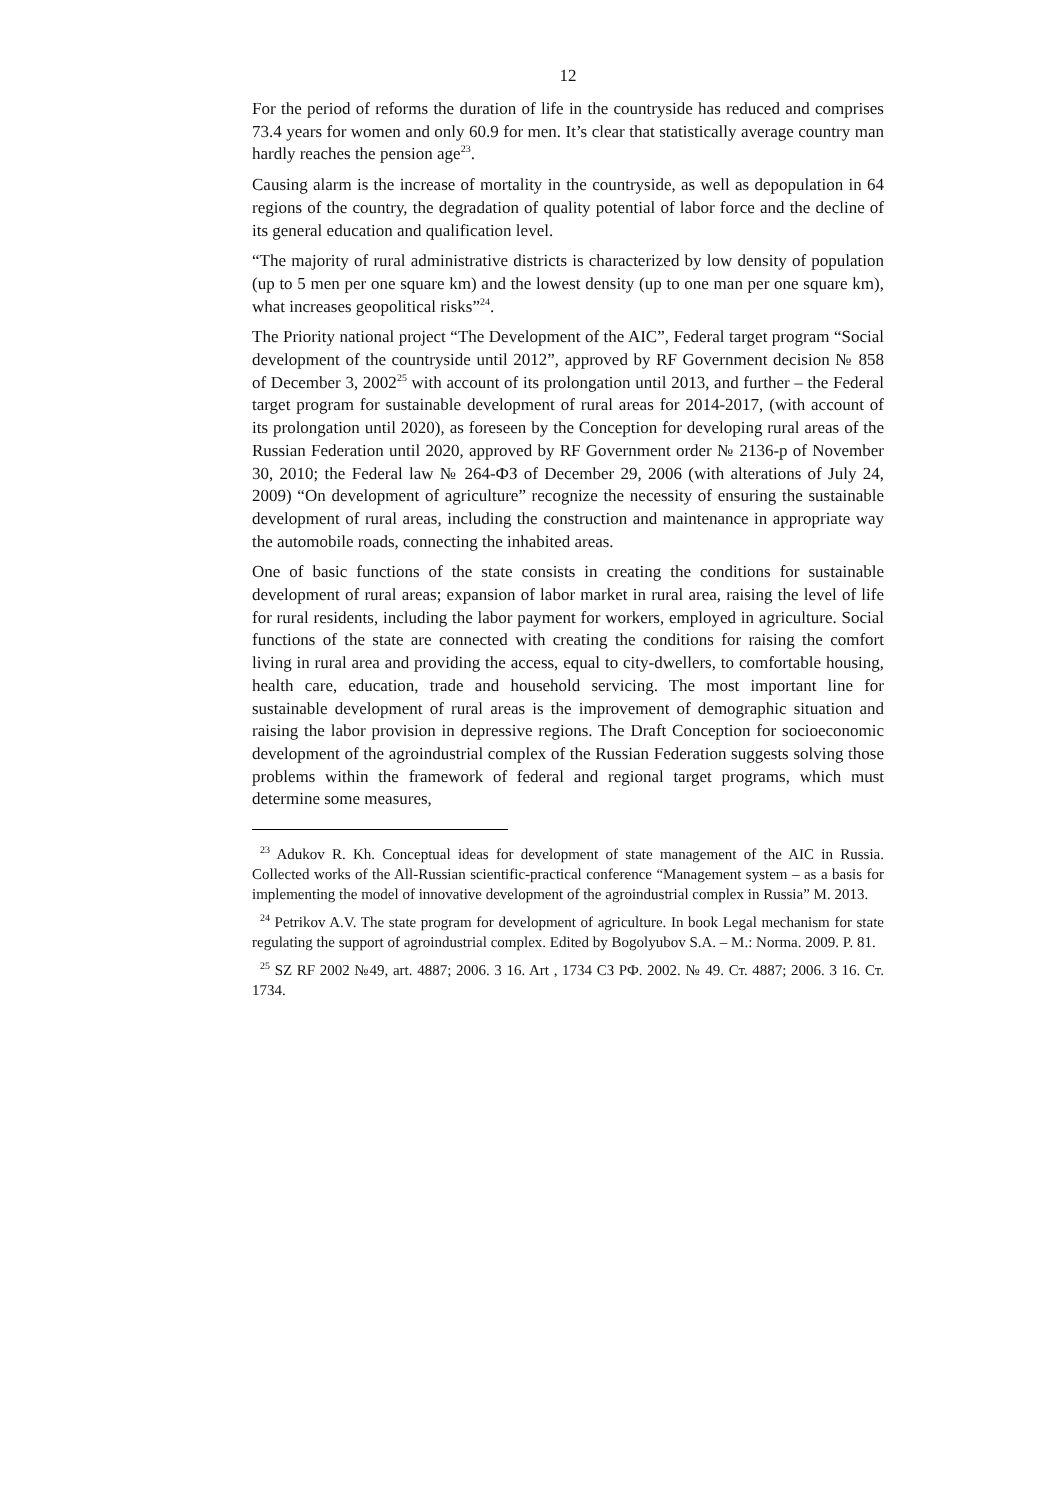12
For the period of reforms the duration of life in the countryside has reduced and comprises 73.4 years for women and only 60.9 for men. It’s clear that statistically average country man hardly reaches the pension age<sup>23</sup>.
Causing alarm is the increase of mortality in the countryside, as well as depopulation in 64 regions of the country, the degradation of quality potential of labor force and the decline of its general education and qualification level.
“The majority of rural administrative districts is characterized by low density of population (up to 5 men per one square km) and the lowest density (up to one man per one square km), what increases geopolitical risks”<sup>24</sup>.
The Priority national project “The Development of the AIC”, Federal target program “Social development of the countryside until 2012”, approved by RF Government decision № 858 of December 3, 2002<sup>25</sup> with account of its prolongation until 2013, and further – the Federal target program for sustainable development of rural areas for 2014-2017, (with account of its prolongation until 2020), as foreseen by the Conception for developing rural areas of the Russian Federation until 2020, approved by RF Government order № 2136-р of November 30, 2010; the Federal law № 264-ФЗ of December 29, 2006 (with alterations of July 24, 2009) “On development of agriculture” recognize the necessity of ensuring the sustainable development of rural areas, including the construction and maintenance in appropriate way the automobile roads, connecting the inhabited areas.
One of basic functions of the state consists in creating the conditions for sustainable development of rural areas; expansion of labor market in rural area, raising the level of life for rural residents, including the labor payment for workers, employed in agriculture. Social functions of the state are connected with creating the conditions for raising the comfort living in rural area and providing the access, equal to city-dwellers, to comfortable housing, health care, education, trade and household servicing. The most important line for sustainable development of rural areas is the improvement of demographic situation and raising the labor provision in depressive regions. The Draft Conception for socioeconomic development of the agroindustrial complex of the Russian Federation suggests solving those problems within the framework of federal and regional target programs, which must determine some measures,
<sup>23</sup> Adukov R. Kh. Conceptual ideas for development of state management of the AIC in Russia. Collected works of the All-Russian scientific-practical conference “Management system – as a basis for implementing the model of innovative development of the agroindustrial complex in Russia” M. 2013.
<sup>24</sup> Petrikov A.V. The state program for development of agriculture. In book Legal mechanism for state regulating the support of agroindustrial complex. Edited by Bogolyubov S.A. – M.: Norma. 2009. P. 81.
<sup>25</sup> SZ RF 2002 №49, art. 4887; 2006. 3 16. Art , 1734 СЗ РФ. 2002. № 49. Ст. 4887; 2006. 3 16. Ст. 1734.